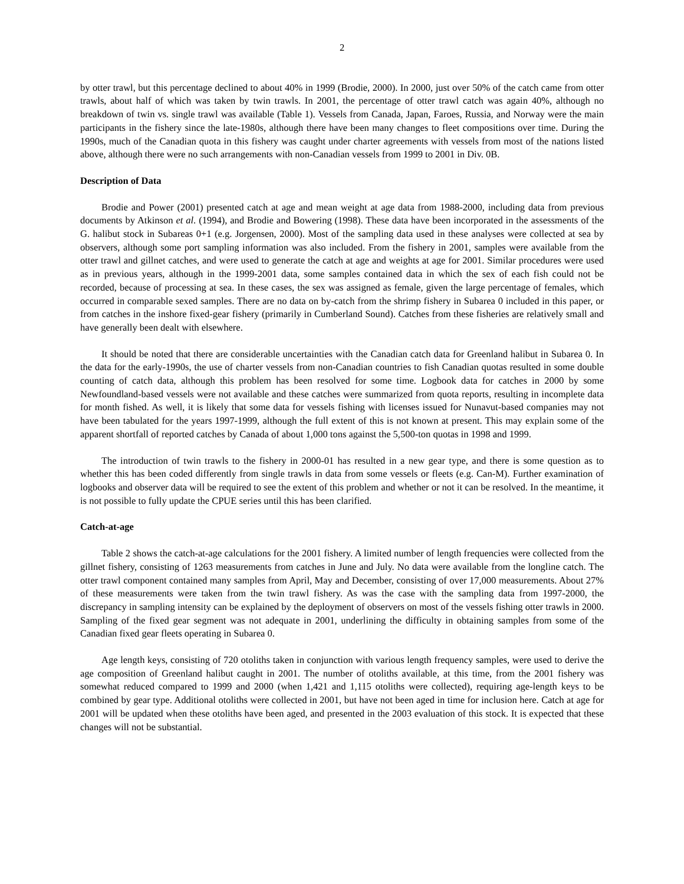2
by otter trawl, but this percentage declined to about 40% in 1999 (Brodie, 2000). In 2000, just over 50% of the catch came from otter trawls, about half of which was taken by twin trawls. In 2001, the percentage of otter trawl catch was again 40%, although no breakdown of twin vs. single trawl was available (Table 1). Vessels from Canada, Japan, Faroes, Russia, and Norway were the main participants in the fishery since the late-1980s, although there have been many changes to fleet compositions over time. During the 1990s, much of the Canadian quota in this fishery was caught under charter agreements with vessels from most of the nations listed above, although there were no such arrangements with non-Canadian vessels from 1999 to 2001 in Div. 0B.
Description of Data
Brodie and Power (2001) presented catch at age and mean weight at age data from 1988-2000, including data from previous documents by Atkinson et al. (1994), and Brodie and Bowering (1998). These data have been incorporated in the assessments of the G. halibut stock in Subareas 0+1 (e.g. Jorgensen, 2000). Most of the sampling data used in these analyses were collected at sea by observers, although some port sampling information was also included. From the fishery in 2001, samples were available from the otter trawl and gillnet catches, and were used to generate the catch at age and weights at age for 2001. Similar procedures were used as in previous years, although in the 1999-2001 data, some samples contained data in which the sex of each fish could not be recorded, because of processing at sea. In these cases, the sex was assigned as female, given the large percentage of females, which occurred in comparable sexed samples. There are no data on by-catch from the shrimp fishery in Subarea 0 included in this paper, or from catches in the inshore fixed-gear fishery (primarily in Cumberland Sound). Catches from these fisheries are relatively small and have generally been dealt with elsewhere.
It should be noted that there are considerable uncertainties with the Canadian catch data for Greenland halibut in Subarea 0. In the data for the early-1990s, the use of charter vessels from non-Canadian countries to fish Canadian quotas resulted in some double counting of catch data, although this problem has been resolved for some time. Logbook data for catches in 2000 by some Newfoundland-based vessels were not available and these catches were summarized from quota reports, resulting in incomplete data for month fished. As well, it is likely that some data for vessels fishing with licenses issued for Nunavut-based companies may not have been tabulated for the years 1997-1999, although the full extent of this is not known at present. This may explain some of the apparent shortfall of reported catches by Canada of about 1,000 tons against the 5,500-ton quotas in 1998 and 1999.
The introduction of twin trawls to the fishery in 2000-01 has resulted in a new gear type, and there is some question as to whether this has been coded differently from single trawls in data from some vessels or fleets (e.g. Can-M). Further examination of logbooks and observer data will be required to see the extent of this problem and whether or not it can be resolved. In the meantime, it is not possible to fully update the CPUE series until this has been clarified.
Catch-at-age
Table 2 shows the catch-at-age calculations for the 2001 fishery. A limited number of length frequencies were collected from the gillnet fishery, consisting of 1263 measurements from catches in June and July. No data were available from the longline catch. The otter trawl component contained many samples from April, May and December, consisting of over 17,000 measurements. About 27% of these measurements were taken from the twin trawl fishery. As was the case with the sampling data from 1997-2000, the discrepancy in sampling intensity can be explained by the deployment of observers on most of the vessels fishing otter trawls in 2000. Sampling of the fixed gear segment was not adequate in 2001, underlining the difficulty in obtaining samples from some of the Canadian fixed gear fleets operating in Subarea 0.
Age length keys, consisting of 720 otoliths taken in conjunction with various length frequency samples, were used to derive the age composition of Greenland halibut caught in 2001. The number of otoliths available, at this time, from the 2001 fishery was somewhat reduced compared to 1999 and 2000 (when 1,421 and 1,115 otoliths were collected), requiring age-length keys to be combined by gear type. Additional otoliths were collected in 2001, but have not been aged in time for inclusion here. Catch at age for 2001 will be updated when these otoliths have been aged, and presented in the 2003 evaluation of this stock. It is expected that these changes will not be substantial.